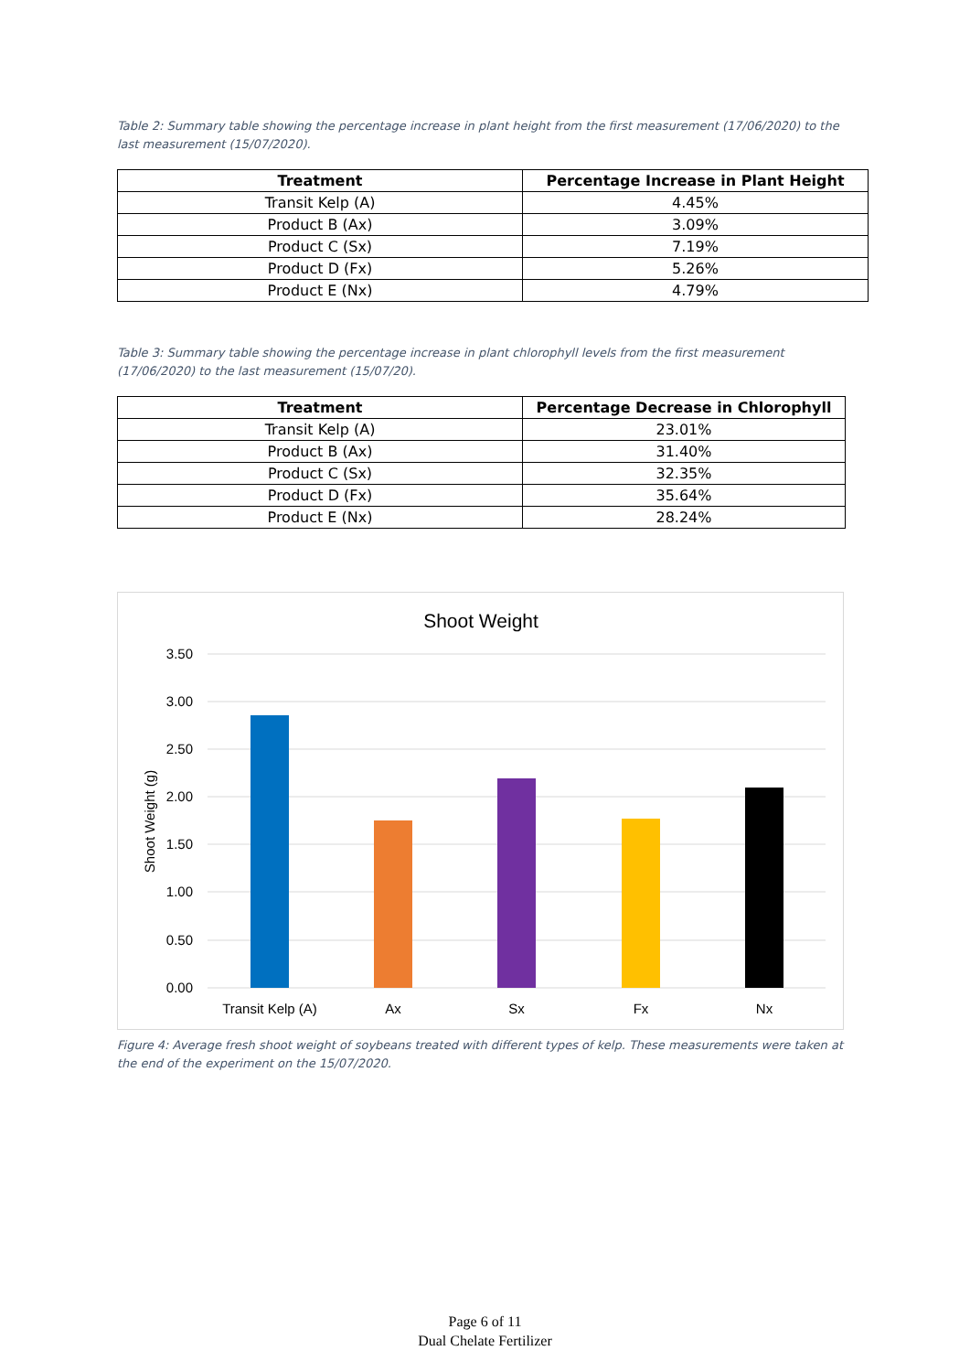Table 2: Summary table showing the percentage increase in plant height from the first measurement (17/06/2020) to the last measurement (15/07/2020).
| Treatment | Percentage Increase in Plant Height |
| --- | --- |
| Transit Kelp (A) | 4.45% |
| Product B (Ax) | 3.09% |
| Product C (Sx) | 7.19% |
| Product D (Fx) | 5.26% |
| Product E (Nx) | 4.79% |
Table 3: Summary table showing the percentage increase in plant chlorophyll levels from the first measurement (17/06/2020) to the last measurement (15/07/20).
| Treatment | Percentage Decrease in Chlorophyll |
| --- | --- |
| Transit Kelp (A) | 23.01% |
| Product B (Ax) | 31.40% |
| Product C (Sx) | 32.35% |
| Product D (Fx) | 35.64% |
| Product E (Nx) | 28.24% |
Shoot Weight
3.50
3.00
2.50
2.00
1.50
1.00
0.50
0.00
Shoot Weight (g)
Transit Kelp (A)
Ax
Sx
Fx
Nx
Figure 4: Average fresh shoot weight of soybeans treated with different types of kelp. These measurements were taken at the end of the experiment on the 15/07/2020.
Page 6 of 11
Dual Chelate Fertilizer